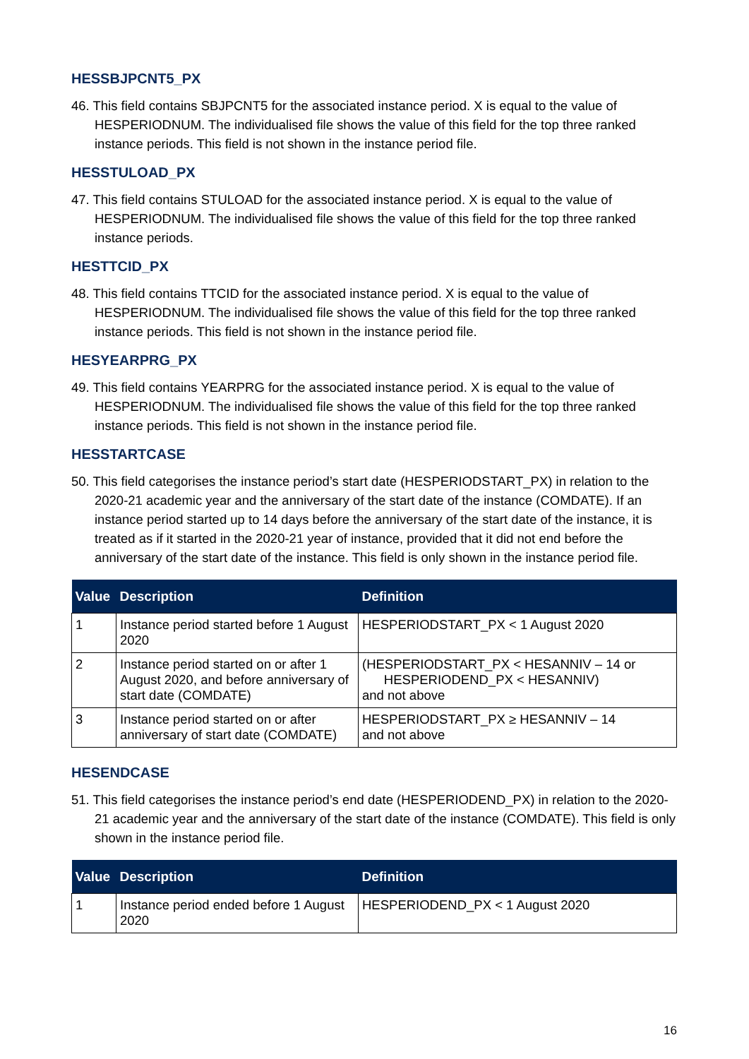HESSBJPCNT5_PX
46. This field contains SBJPCNT5 for the associated instance period. X is equal to the value of HESPERIODNUM. The individualised file shows the value of this field for the top three ranked instance periods. This field is not shown in the instance period file.
HESSTULOAD_PX
47. This field contains STULOAD for the associated instance period. X is equal to the value of HESPERIODNUM. The individualised file shows the value of this field for the top three ranked instance periods.
HESTTCID_PX
48. This field contains TTCID for the associated instance period. X is equal to the value of HESPERIODNUM. The individualised file shows the value of this field for the top three ranked instance periods. This field is not shown in the instance period file.
HESYEARPRG_PX
49. This field contains YEARPRG for the associated instance period. X is equal to the value of HESPERIODNUM. The individualised file shows the value of this field for the top three ranked instance periods. This field is not shown in the instance period file.
HESSTARTCASE
50. This field categorises the instance period’s start date (HESPERIODSTART_PX) in relation to the 2020-21 academic year and the anniversary of the start date of the instance (COMDATE). If an instance period started up to 14 days before the anniversary of the start date of the instance, it is treated as if it started in the 2020-21 year of instance, provided that it did not end before the anniversary of the start date of the instance. This field is only shown in the instance period file.
| Value | Description | Definition |
| --- | --- | --- |
| 1 | Instance period started before 1 August 2020 | HESPERIODSTART_PX < 1 August 2020 |
| 2 | Instance period started on or after 1 August 2020, and before anniversary of start date (COMDATE) | (HESPERIODSTART_PX < HESANNIV – 14 or HESPERIODEND_PX < HESANNIV) and not above |
| 3 | Instance period started on or after anniversary of start date (COMDATE) | HESPERIODSTART_PX ≥ HESANNIV – 14 and not above |
HESENDCASE
51. This field categorises the instance period’s end date (HESPERIODEND_PX) in relation to the 2020-21 academic year and the anniversary of the start date of the instance (COMDATE). This field is only shown in the instance period file.
| Value | Description | Definition |
| --- | --- | --- |
| 1 | Instance period ended before 1 August 2020 | HESPERIODEND_PX < 1 August 2020 |
16